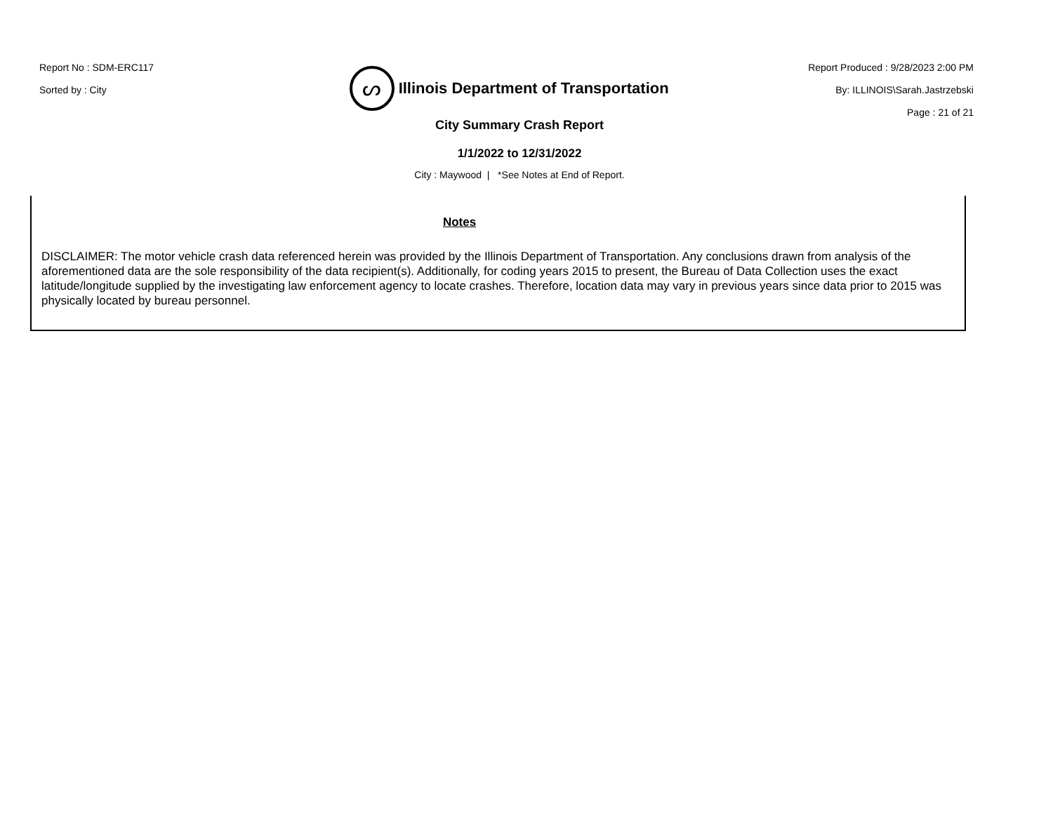Report No : SDM-ERC117
Sorted by : City
ᔕ
Illinois Department of Transportation
Report Produced : 9/28/2023 2:00 PM
By: ILLINOIS\Sarah.Jastrzebski
Page : 21 of 21
City Summary Crash Report
1/1/2022 to 12/31/2022
City : Maywood | *See Notes at End of Report.
Notes
DISCLAIMER: The motor vehicle crash data referenced herein was provided by the Illinois Department of Transportation. Any conclusions drawn from analysis of the aforementioned data are the sole responsibility of the data recipient(s). Additionally, for coding years 2015 to present, the Bureau of Data Collection uses the exact latitude/longitude supplied by the investigating law enforcement agency to locate crashes. Therefore, location data may vary in previous years since data prior to 2015 was physically located by bureau personnel.